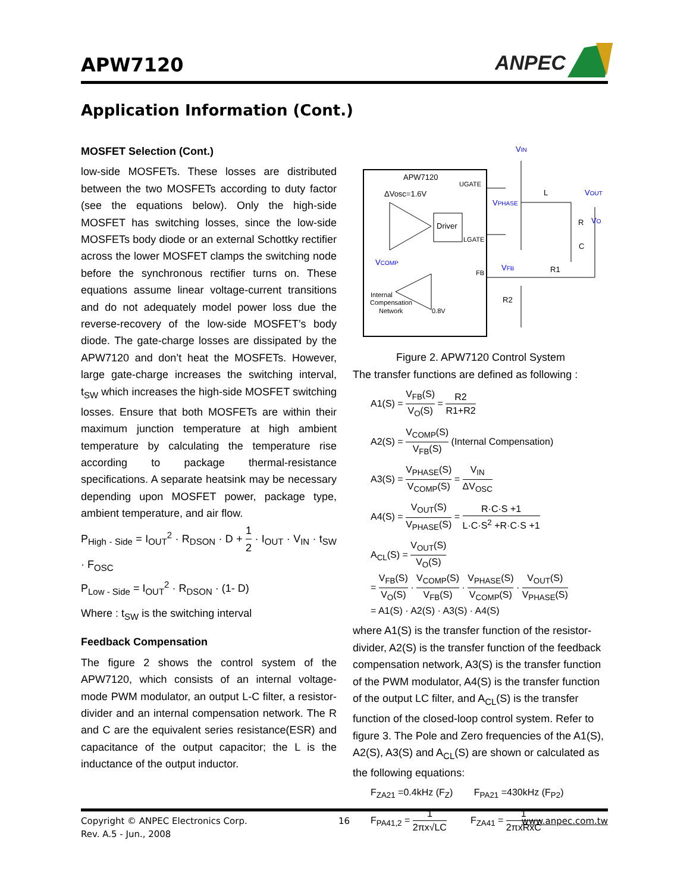APW7120
ANPEC
Application Information (Cont.)
MOSFET Selection (Cont.)
low-side MOSFETs. These losses are distributed between the two MOSFETs according to duty factor (see the equations below). Only the high-side MOSFET has switching losses, since the low-side MOSFETs body diode or an external Schottky rectifier across the lower MOSFET clamps the switching node before the synchronous rectifier turns on. These equations assume linear voltage-current transitions and do not adequately model power loss due the reverse-recovery of the low-side MOSFET’s body diode. The gate-charge losses are dissipated by the APW7120 and don’t heat the MOSFETs. However, large gate-charge increases the switching interval, t<sub>SW</sub> which increases the high-side MOSFET switching losses. Ensure that both MOSFETs are within their maximum junction temperature at high ambient temperature by calculating the temperature rise according to package thermal-resistance specifications. A separate heatsink may be necessary depending upon MOSFET power, package type, ambient temperature, and air flow.
P<sub>High - Side</sub> = I<sub>OUT</sub><sup>2</sup> · R<sub>DSON</sub> · D + 1 2 · I<sub>OUT</sub> · V<sub>IN</sub> · t<sub>SW</sub> · F<sub>OSC</sub>
P<sub>Low - Side</sub> = I<sub>OUT</sub><sup>2</sup> · R<sub>DSON</sub> · (1- D)
Where : t<sub>SW</sub> is the switching interval
Feedback Compensation
The figure 2 shows the control system of the APW7120, which consists of an internal voltage-mode PWM modulator, an output L-C filter, a resistor-divider and an internal compensation network. The R and C are the equivalent series resistance(ESR) and capacitance of the output capacitor; the L is the inductance of the output inductor.
APW7120
ΔVosc=1.6V
Driver
UGATE
LGATE
FB
VCOMP
Internal
Compensation
Network
0.8V
VIN
L
VOUT
VPHASE
R
VO
C
VFB
R1
R2
Figure 2. APW7120 Control System
The transfer functions are defined as following :
A1(S) = V<sub>FB</sub>(S) V<sub>O</sub>(S) = R2 R1+R2
A2(S) = V<sub>COMP</sub>(S) V<sub>FB</sub>(S) (Internal Compensation)
A3(S) = V<sub>PHASE</sub>(S) V<sub>COMP</sub>(S) = V<sub>IN</sub> ΔV<sub>OSC</sub>
A4(S) = V<sub>OUT</sub>(S) V<sub>PHASE</sub>(S) = R·C·S +1 L·C·S<sup>2</sup> +R·C·S +1
A<sub>CL</sub>(S) = V<sub>OUT</sub>(S) V<sub>O</sub>(S)
= V<sub>FB</sub>(S) V<sub>O</sub>(S) · V<sub>COMP</sub>(S) V<sub>FB</sub>(S) · V<sub>PHASE</sub>(S) V<sub>COMP</sub>(S) · V<sub>OUT</sub>(S) V<sub>PHASE</sub>(S)
= A1(S) · A2(S) · A3(S) · A4(S)
where A1(S) is the transfer function of the resistor-divider, A2(S) is the transfer function of the feedback compensation network, A3(S) is the transfer function of the PWM modulator, A4(S) is the transfer function of the output LC filter, and A<sub>CL</sub>(S) is the transfer function of the closed-loop control system. Refer to figure 3. The Pole and Zero frequencies of the A1(S), A2(S), A3(S) and A<sub>CL</sub>(S) are shown or calculated as the following equations:
F<sub>ZA21</sub> =0.4kHz (F<sub>Z</sub>) F<sub>PA21</sub> =430kHz (F<sub>P2</sub>)
F<sub>PA41,2</sub> = 1 2πx√LC F<sub>ZA41</sub> = 1 2πxRxC
Copyright © ANPEC Electronics Corp. 16 www.anpec.com.tw
Rev. A.5 - Jun., 2008